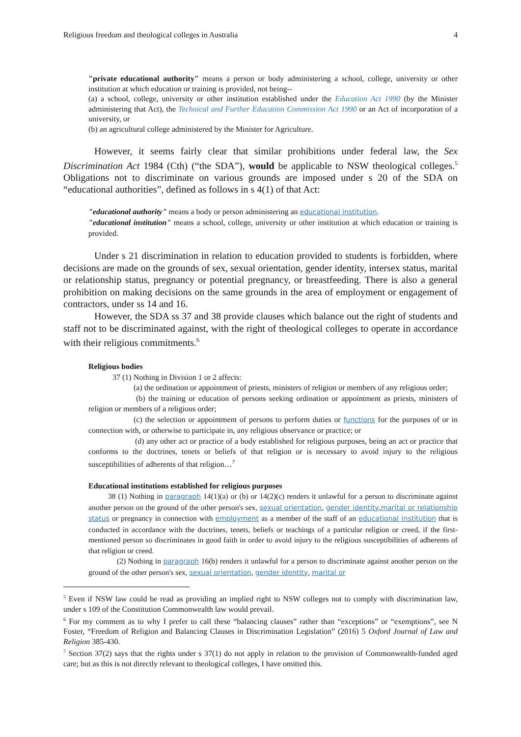Religious freedom and theological colleges in Australia 4
"private educational authority" means a person or body administering a school, college, university or other institution at which education or training is provided, not being--
(a) a school, college, university or other institution established under the Education Act 1990 (by the Minister administering that Act), the Technical and Further Education Commission Act 1990 or an Act of incorporation of a university, or
(b) an agricultural college administered by the Minister for Agriculture.
However, it seems fairly clear that similar prohibitions under federal law, the Sex Discrimination Act 1984 (Cth) (“the SDA”), would be applicable to NSW theological colleges.<sup>5</sup> Obligations not to discriminate on various grounds are imposed under s 20 of the SDA on “educational authorities”, defined as follows in s 4(1) of that Act:
"educational authority" means a body or person administering an educational institution.
"educational institution" means a school, college, university or other institution at which education or training is provided.
Under s 21 discrimination in relation to education provided to students is forbidden, where decisions are made on the grounds of sex, sexual orientation, gender identity, intersex status, marital or relationship status, pregnancy or potential pregnancy, or breastfeeding. There is also a general prohibition on making decisions on the same grounds in the area of employment or engagement of contractors, under ss 14 and 16.
However, the SDA ss 37 and 38 provide clauses which balance out the right of students and staff not to be discriminated against, with the right of theological colleges to operate in accordance with their religious commitments.<sup>6</sup>
Religious bodies
37 (1) Nothing in Division 1 or 2 affects:
(a) the ordination or appointment of priests, ministers of religion or members of any religious order;
(b) the training or education of persons seeking ordination or appointment as priests, ministers of religion or members of a religious order;
(c) the selection or appointment of persons to perform duties or functions for the purposes of or in connection with, or otherwise to participate in, any religious observance or practice; or
(d) any other act or practice of a body established for religious purposes, being an act or practice that conforms to the doctrines, tenets or beliefs of that religion or is necessary to avoid injury to the religious susceptibilities of adherents of that religion…<sup>7</sup>
Educational institutions established for religious purposes
38 (1) Nothing in paragraph 14(1)(a) or (b) or 14(2)(c) renders it unlawful for a person to discriminate against another person on the ground of the other person's sex, sexual orientation, gender identity,marital or relationship status or pregnancy in connection with employment as a member of the staff of an educational institution that is conducted in accordance with the doctrines, tenets, beliefs or teachings of a particular religion or creed, if the first-mentioned person so discriminates in good faith in order to avoid injury to the religious susceptibilities of adherents of that religion or creed.
(2) Nothing in paragraph 16(b) renders it unlawful for a person to discriminate against another person on the ground of the other person's sex, sexual orientation, gender identity, marital or
<sup>5</sup> Even if NSW law could be read as providing an implied right to NSW colleges not to comply with discrimination law, under s 109 of the Constitution Commonwealth law would prevail.
<sup>6</sup> For my comment as to why I prefer to call these “balancing clauses” rather than “exceptions” or “exemptions”, see N Foster, “Freedom of Religion and Balancing Clauses in Discrimination Legislation” (2016) 5 Oxford Journal of Law and Religion 385-430.
<sup>7</sup> Section 37(2) says that the rights under s 37(1) do not apply in relation to the provision of Commonwealth-funded aged care; but as this is not directly relevant to theological colleges, I have omitted this.